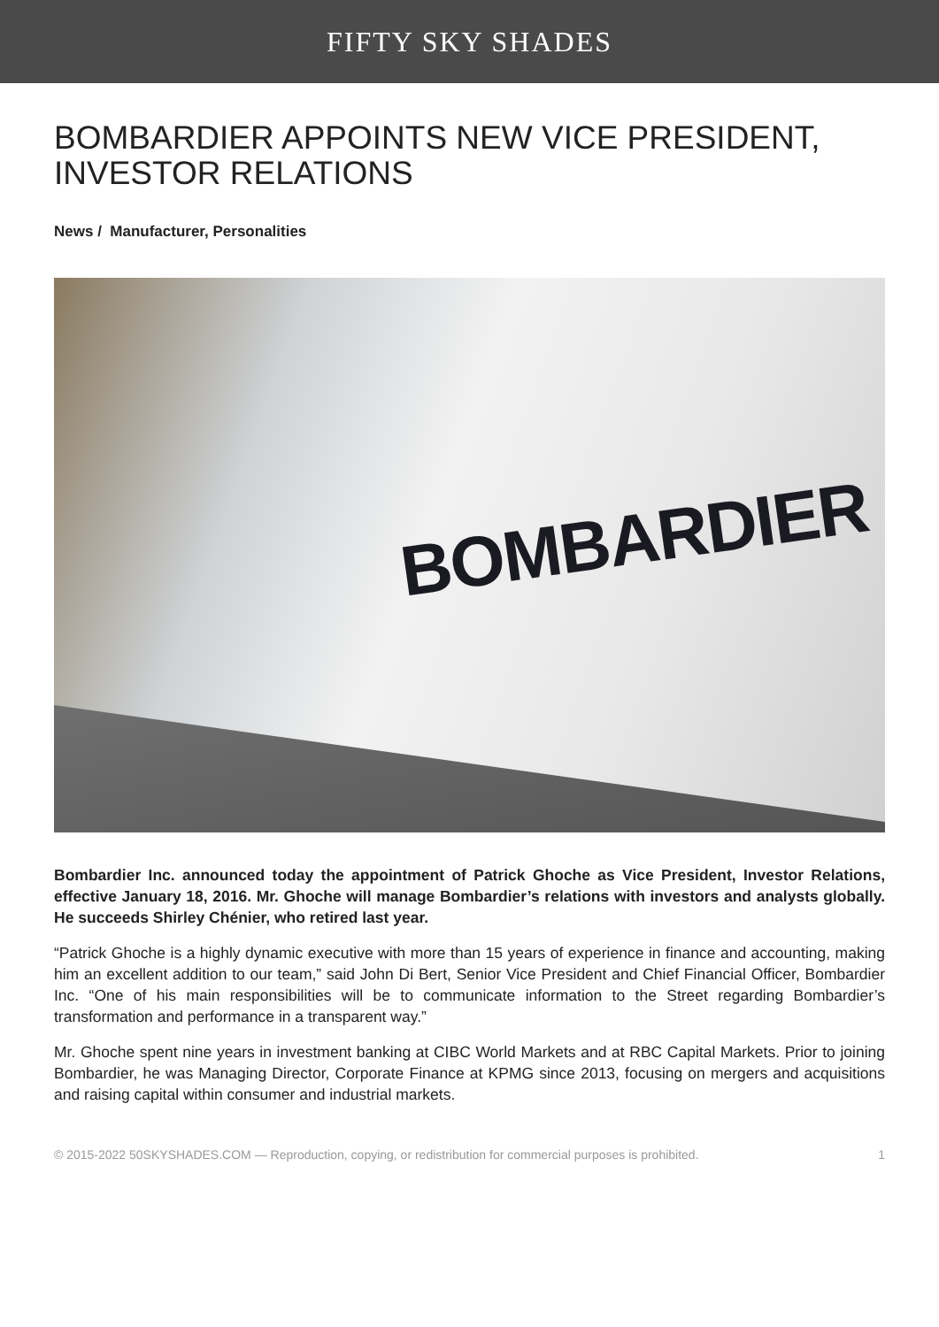FIFTY SKY SHADES
BOMBARDIER APPOINTS NEW VICE PRESIDENT, INVESTOR RELATIONS
News / Manufacturer, Personalities
BOMBARDIER
Bombardier Inc. announced today the appointment of Patrick Ghoche as Vice President, Investor Relations, effective January 18, 2016. Mr. Ghoche will manage Bombardier’s relations with investors and analysts globally. He succeeds Shirley Chénier, who retired last year.
“Patrick Ghoche is a highly dynamic executive with more than 15 years of experience in finance and accounting, making him an excellent addition to our team,” said John Di Bert, Senior Vice President and Chief Financial Officer, Bombardier Inc. “One of his main responsibilities will be to communicate information to the Street regarding Bombardier’s transformation and performance in a transparent way.”
Mr. Ghoche spent nine years in investment banking at CIBC World Markets and at RBC Capital Markets. Prior to joining Bombardier, he was Managing Director, Corporate Finance at KPMG since 2013, focusing on mergers and acquisitions and raising capital within consumer and industrial markets.
© 2015-2022 50SKYSHADES.COM — Reproduction, copying, or redistribution for commercial purposes is prohibited. 1